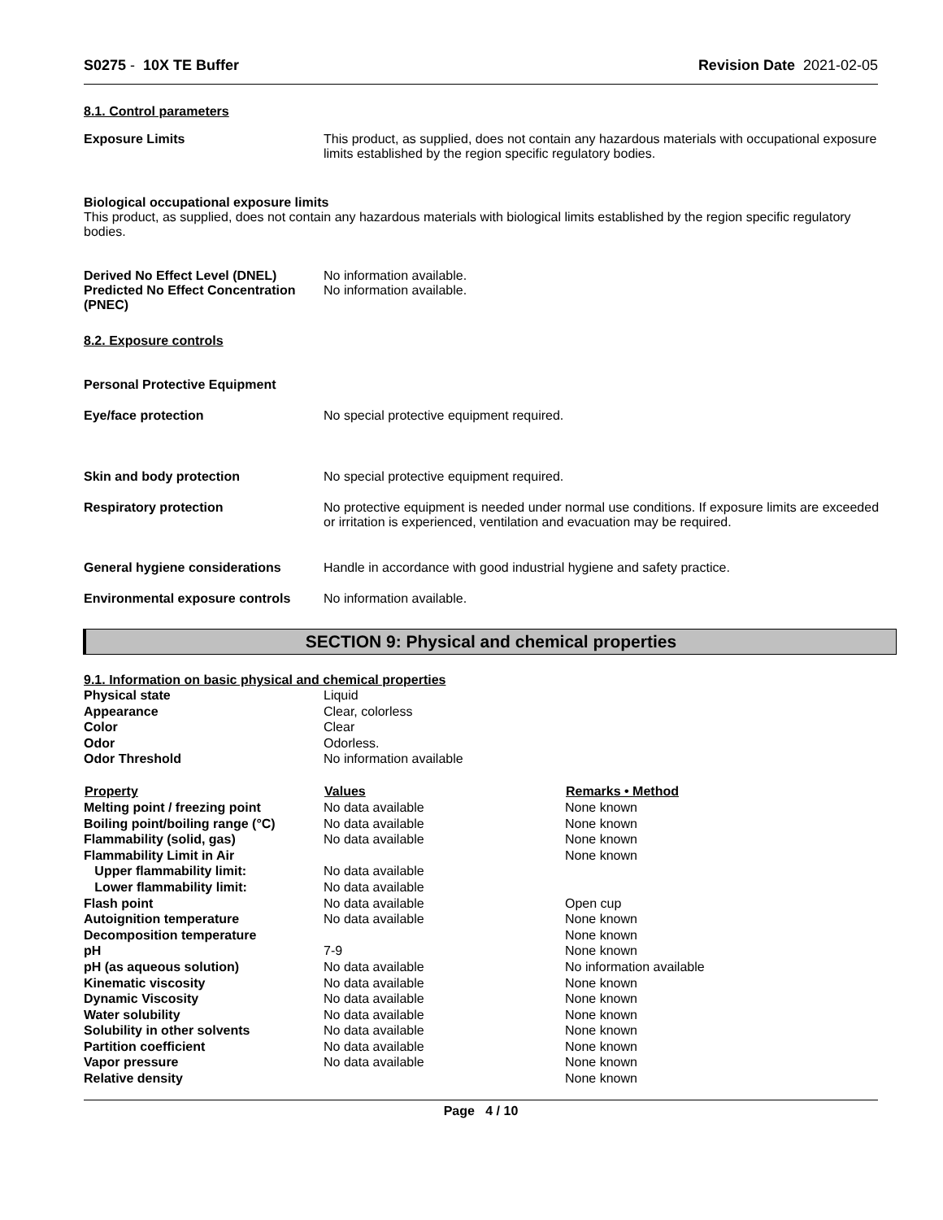S0275 - 10X TE Buffer Revision Date 2021-02-05
8.1. Control parameters
Exposure Limits This product, as supplied, does not contain any hazardous materials with occupational exposure limits established by the region specific regulatory bodies.
Biological occupational exposure limits
This product, as supplied, does not contain any hazardous materials with biological limits established by the region specific regulatory bodies.
Derived No Effect Level (DNEL)
Predicted No Effect Concentration (PNEC)
No information available.
No information available.
8.2. Exposure controls
Personal Protective Equipment
Eye/face protection No special protective equipment required.
Skin and body protection No special protective equipment required.
Respiratory protection No protective equipment is needed under normal use conditions. If exposure limits are exceeded or irritation is experienced, ventilation and evacuation may be required.
General hygiene considerations Handle in accordance with good industrial hygiene and safety practice.
Environmental exposure controls
No information available.
SECTION 9: Physical and chemical properties
9.1. Information on basic physical and chemical properties
| Physical state | Liquid | |
| Appearance | Clear, colorless | |
| Color | Clear | |
| Odor | Odorless. | |
| Odor Threshold | No information available | |
| Property | Values | Remarks • Method |
| Melting point / freezing point | No data available | None known |
| Boiling point/boiling range (°C) | No data available | None known |
| Flammability (solid, gas) | No data available | None known |
| Flammability Limit in Air | | None known |
| Upper flammability limit: | No data available | |
| Lower flammability limit: | No data available | |
| Flash point | No data available | Open cup |
| Autoignition temperature | No data available | None known |
| Decomposition temperature | | None known |
| pH | 7-9 | None known |
| pH (as aqueous solution) | No data available | No information available |
| Kinematic viscosity | No data available | None known |
| Dynamic Viscosity | No data available | None known |
| Water solubility | No data available | None known |
| Solubility in other solvents | No data available | None known |
| Partition coefficient | No data available | None known |
| Vapor pressure | No data available | None known |
| Relative density | | None known |
Page 4 / 10